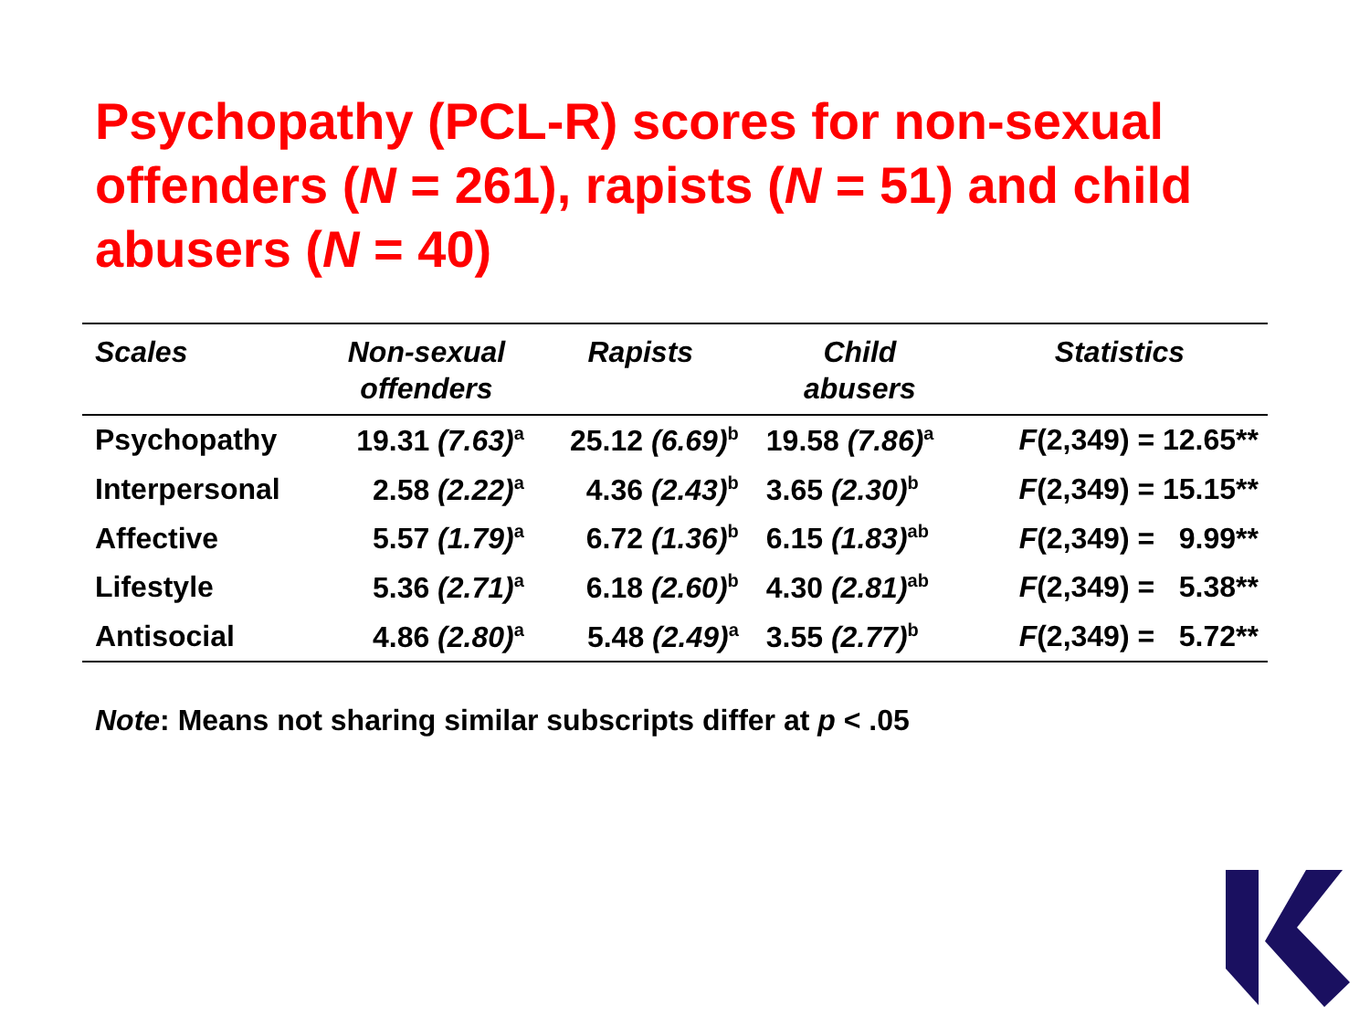Psychopathy (PCL-R) scores for non-sexual offenders (N = 261), rapists (N = 51) and child abusers (N = 40)
| Scales | Non-sexual offenders | Rapists | Child abusers | Statistics |
| --- | --- | --- | --- | --- |
| Psychopathy | 19.31 (7.63)<sup>a</sup> | 25.12 (6.69)<sup>b</sup> | 19.58 (7.86)<sup>a</sup> | F (2,349) = 12.65** |
| Interpersonal | 2.58 (2.22)<sup>a</sup> | 4.36 (2.43)<sup>b</sup> | 3.65 (2.30)<sup>b</sup> | F (2,349) = 15.15** |
| Affective | 5.57 (1.79)<sup>a</sup> | 6.72 (1.36)<sup>b</sup> | 6.15 (1.83)<sup>ab</sup> | F (2,349) = 9.99** |
| Lifestyle | 5.36 (2.71)<sup>a</sup> | 6.18 (2.60)<sup>b</sup> | 4.30 (2.81)<sup>ab</sup> | F (2,349) = 5.38** |
| Antisocial | 4.86 (2.80)<sup>a</sup> | 5.48 (2.49)<sup>a</sup> | 3.55 (2.77)<sup>b</sup> | F (2,349) = 5.72** |
Note: Means not sharing similar subscripts differ at p < .05